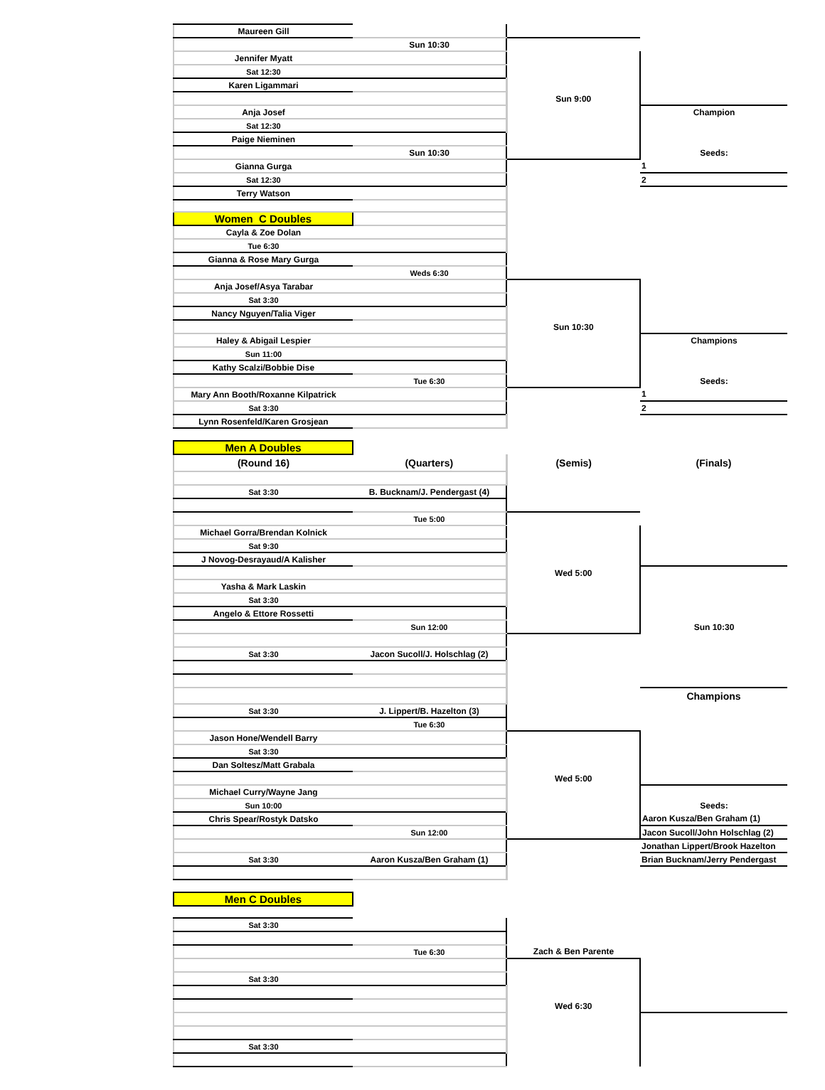| Maureen Gill | | | |
| | Sun 10:30 | | |
| Jennifer Myatt | | | |
| Sat 12:30 | | | |
| Karen Ligammari | | | |
| | | Sun 9:00 | |
| Anja Josef | | | Champion |
| Sat 12:30 | | | |
| Paige Nieminen | | | |
| | Sun 10:30 | | Seeds: |
| Gianna Gurga | | | 1 |
| Sat 12:30 | | | 2 |
| Terry Watson | | | |
| Women C Doubles | | | |
| Cayla & Zoe Dolan | | | |
| Tue 6:30 | | | |
| Gianna & Rose Mary Gurga | | | |
| | Weds 6:30 | | |
| Anja Josef/Asya Tarabar | | | |
| Sat 3:30 | | | |
| Nancy Nguyen/Talia Viger | | | |
| | | Sun 10:30 | |
| Haley & Abigail Lespier | | | Champions |
| Sun 11:00 | | | |
| Kathy Scalzi/Bobbie Dise | | | |
| | Tue 6:30 | | Seeds: |
| Mary Ann Booth/Roxanne Kilpatrick | | | 1 |
| Sat 3:30 | | | 2 |
| Lynn Rosenfeld/Karen Grosjean | | | |
| Men A Doubles | | | |
| (Round 16) | (Quarters) | (Semis) | (Finals) |
| Sat 3:30 | B. Bucknam/J. Pendergast (4) | | |
| | Tue 5:00 | | |
| Michael Gorra/Brendan Kolnick | | | |
| Sat 9:30 | | | |
| J Novog-Desrayaud/A Kalisher | | | |
| | | Wed 5:00 | |
| Yasha & Mark Laskin | | | |
| Sat 3:30 | | | |
| Angelo & Ettore Rossetti | | | |
| | Sun 12:00 | | Sun 10:30 |
| Sat 3:30 | Jacon Sucoll/J. Holschlag (2) | | |
| | | | Champions |
| Sat 3:30 | J. Lippert/B. Hazelton (3) | | |
| | Tue 6:30 | | |
| Jason Hone/Wendell Barry | | | |
| Sat 3:30 | | | |
| Dan Soltesz/Matt Grabala | | | |
| | | Wed 5:00 | |
| Michael Curry/Wayne Jang | | | |
| Sun 10:00 | | | Seeds: |
| Chris Spear/Rostyk Datsko | | | Aaron Kusza/Ben Graham (1) |
| | Sun 12:00 | | Jacon Sucoll/John Holschlag (2) |
| | | | Jonathan Lippert/Brook Hazelton |
| Sat 3:30 | Aaron Kusza/Ben Graham (1) | | Brian Bucknam/Jerry Pendergast |
| Men C Doubles | | | |
| Sat 3:30 | | | |
| | Tue 6:30 | Zach & Ben Parente | |
| Sat 3:30 | | | |
| | | Wed 6:30 | |
| Sat 3:30 | | | |